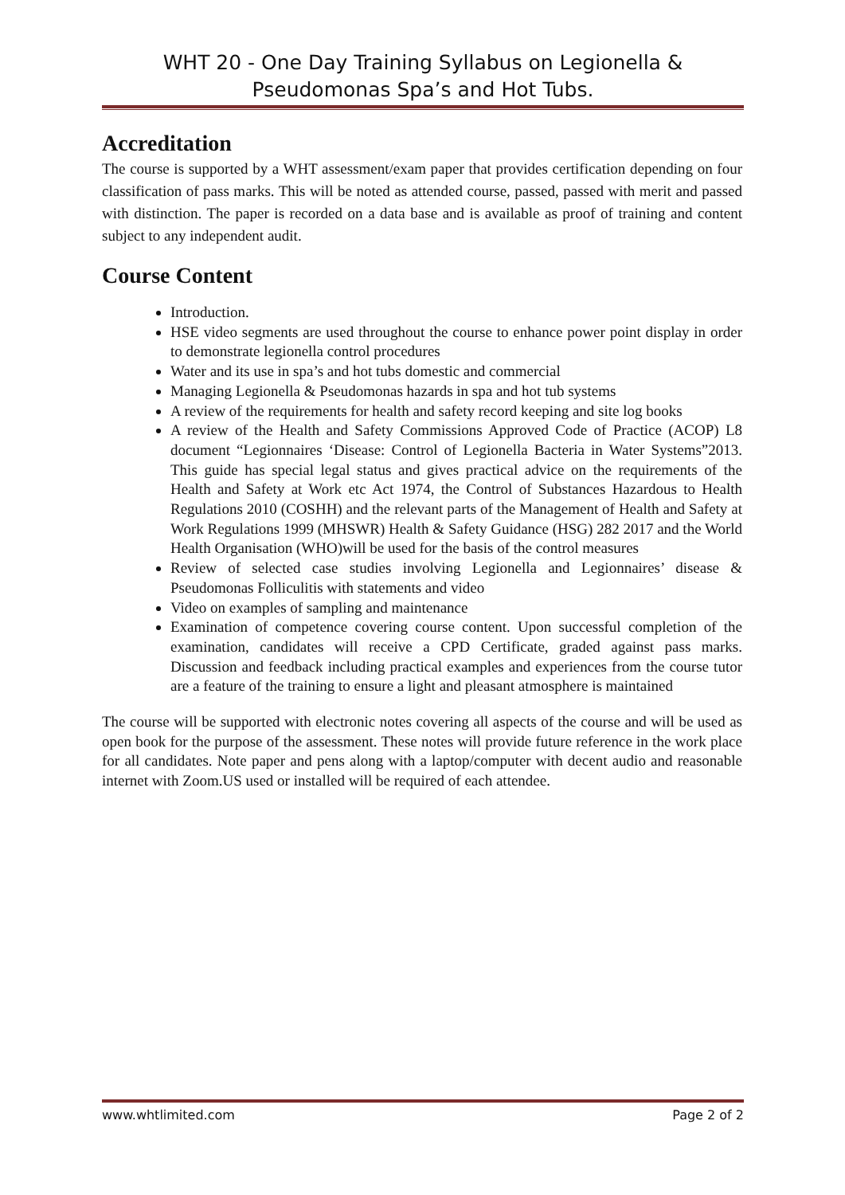WHT 20 - One Day Training Syllabus on Legionella & Pseudomonas Spa’s and Hot Tubs.
Accreditation
The course is supported by a WHT assessment/exam paper that provides certification depending on four classification of pass marks. This will be noted as attended course, passed, passed with merit and passed with distinction. The paper is recorded on a data base and is available as proof of training and content subject to any independent audit.
Course Content
Introduction.
HSE video segments are used throughout the course to enhance power point display in order to demonstrate legionella control procedures
Water and its use in spa’s and hot tubs domestic and commercial
Managing Legionella & Pseudomonas hazards in spa and hot tub systems
A review of the requirements for health and safety record keeping and site log books
A review of the Health and Safety Commissions Approved Code of Practice (ACOP) L8 document “Legionnaires ‘Disease: Control of Legionella Bacteria in Water Systems”2013. This guide has special legal status and gives practical advice on the requirements of the Health and Safety at Work etc Act 1974, the Control of Substances Hazardous to Health Regulations 2010 (COSHH) and the relevant parts of the Management of Health and Safety at Work Regulations 1999 (MHSWR) Health & Safety Guidance (HSG) 282 2017 and the World Health Organisation (WHO)will be used for the basis of the control measures
Review of selected case studies involving Legionella and Legionnaires’ disease & Pseudomonas Folliculitis with statements and video
Video on examples of sampling and maintenance
Examination of competence covering course content. Upon successful completion of the examination, candidates will receive a CPD Certificate, graded against pass marks. Discussion and feedback including practical examples and experiences from the course tutor are a feature of the training to ensure a light and pleasant atmosphere is maintained
The course will be supported with electronic notes covering all aspects of the course and will be used as open book for the purpose of the assessment. These notes will provide future reference in the work place for all candidates. Note paper and pens along with a laptop/computer with decent audio and reasonable internet with Zoom.US used or installed will be required of each attendee.
www.whtlimited.com Page 2 of 2